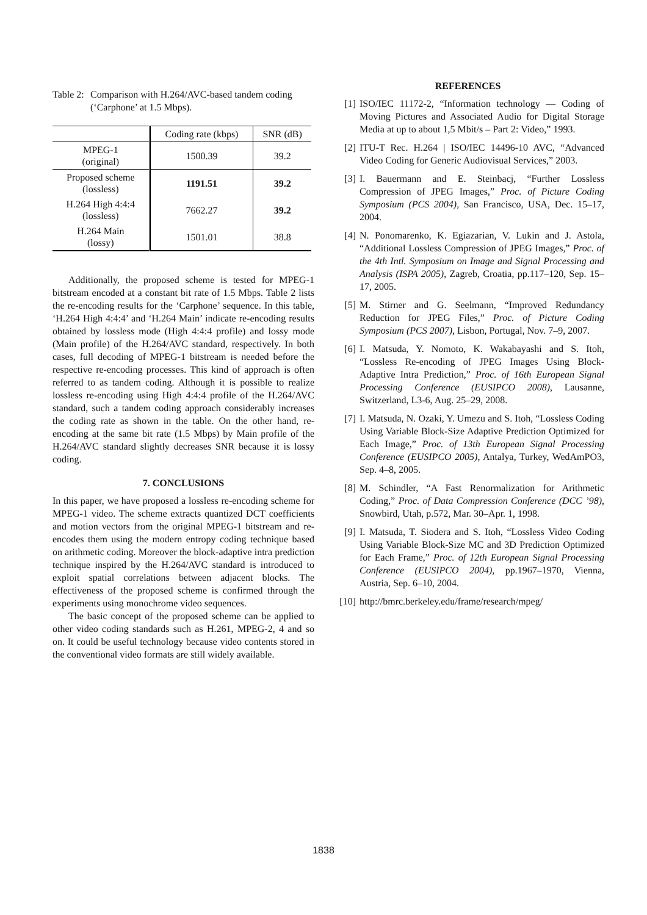Table 2: Comparison with H.264/AVC-based tandem coding
(‘Carphone’ at 1.5 Mbps).
| | Coding rate (kbps) | SNR (dB) |
| --- | --- | --- |
| MPEG-1 (original) | 1500.39 | 39.2 |
| Proposed scheme (lossless) | 1191.51 | 39.2 |
| H.264 High 4:4:4 (lossless) | 7662.27 | 39.2 |
| H.264 Main (lossy) | 1501.01 | 38.8 |
Additionally, the proposed scheme is tested for MPEG-1 bitstream encoded at a constant bit rate of 1.5 Mbps. Table 2 lists the re-encoding results for the ‘Carphone’ sequence. In this table, ‘H.264 High 4:4:4’ and ‘H.264 Main’ indicate re-encoding results obtained by lossless mode (High 4:4:4 profile) and lossy mode (Main profile) of the H.264/AVC standard, respectively. In both cases, full decoding of MPEG-1 bitstream is needed before the respective re-encoding processes. This kind of approach is often referred to as tandem coding. Although it is possible to realize lossless re-encoding using High 4:4:4 profile of the H.264/AVC standard, such a tandem coding approach considerably increases the coding rate as shown in the table. On the other hand, re-encoding at the same bit rate (1.5 Mbps) by Main profile of the H.264/AVC standard slightly decreases SNR because it is lossy coding.
7. CONCLUSIONS
In this paper, we have proposed a lossless re-encoding scheme for MPEG-1 video. The scheme extracts quantized DCT coefficients and motion vectors from the original MPEG-1 bitstream and re-encodes them using the modern entropy coding technique based on arithmetic coding. Moreover the block-adaptive intra prediction technique inspired by the H.264/AVC standard is introduced to exploit spatial correlations between adjacent blocks. The effectiveness of the proposed scheme is confirmed through the experiments using monochrome video sequences.
The basic concept of the proposed scheme can be applied to other video coding standards such as H.261, MPEG-2, 4 and so on. It could be useful technology because video contents stored in the conventional video formats are still widely available.
REFERENCES
[1] ISO/IEC 11172-2, “Information technology — Coding of Moving Pictures and Associated Audio for Digital Storage Media at up to about 1,5 Mbit/s – Part 2: Video,” 1993.
[2] ITU-T Rec. H.264 | ISO/IEC 14496-10 AVC, “Advanced Video Coding for Generic Audiovisual Services,” 2003.
[3] I. Bauermann and E. Steinbacj, “Further Lossless Compression of JPEG Images,” Proc. of Picture Coding Symposium (PCS 2004), San Francisco, USA, Dec. 15–17, 2004.
[4] N. Ponomarenko, K. Egiazarian, V. Lukin and J. Astola, “Additional Lossless Compression of JPEG Images,” Proc. of the 4th Intl. Symposium on Image and Signal Processing and Analysis (ISPA 2005), Zagreb, Croatia, pp.117–120, Sep. 15–17, 2005.
[5] M. Stirner and G. Seelmann, “Improved Redundancy Reduction for JPEG Files,” Proc. of Picture Coding Symposium (PCS 2007), Lisbon, Portugal, Nov. 7–9, 2007.
[6] I. Matsuda, Y. Nomoto, K. Wakabayashi and S. Itoh, “Lossless Re-encoding of JPEG Images Using Block-Adaptive Intra Prediction,” Proc. of 16th European Signal Processing Conference (EUSIPCO 2008), Lausanne, Switzerland, L3-6, Aug. 25–29, 2008.
[7] I. Matsuda, N. Ozaki, Y. Umezu and S. Itoh, “Lossless Coding Using Variable Block-Size Adaptive Prediction Optimized for Each Image,” Proc. of 13th European Signal Processing Conference (EUSIPCO 2005), Antalya, Turkey, WedAmPO3, Sep. 4–8, 2005.
[8] M. Schindler, “A Fast Renormalization for Arithmetic Coding,” Proc. of Data Compression Conference (DCC ’98), Snowbird, Utah, p.572, Mar. 30–Apr. 1, 1998.
[9] I. Matsuda, T. Siodera and S. Itoh, “Lossless Video Coding Using Variable Block-Size MC and 3D Prediction Optimized for Each Frame,” Proc. of 12th European Signal Processing Conference (EUSIPCO 2004), pp.1967–1970, Vienna, Austria, Sep. 6–10, 2004.
[10] http://bmrc.berkeley.edu/frame/research/mpeg/
1838